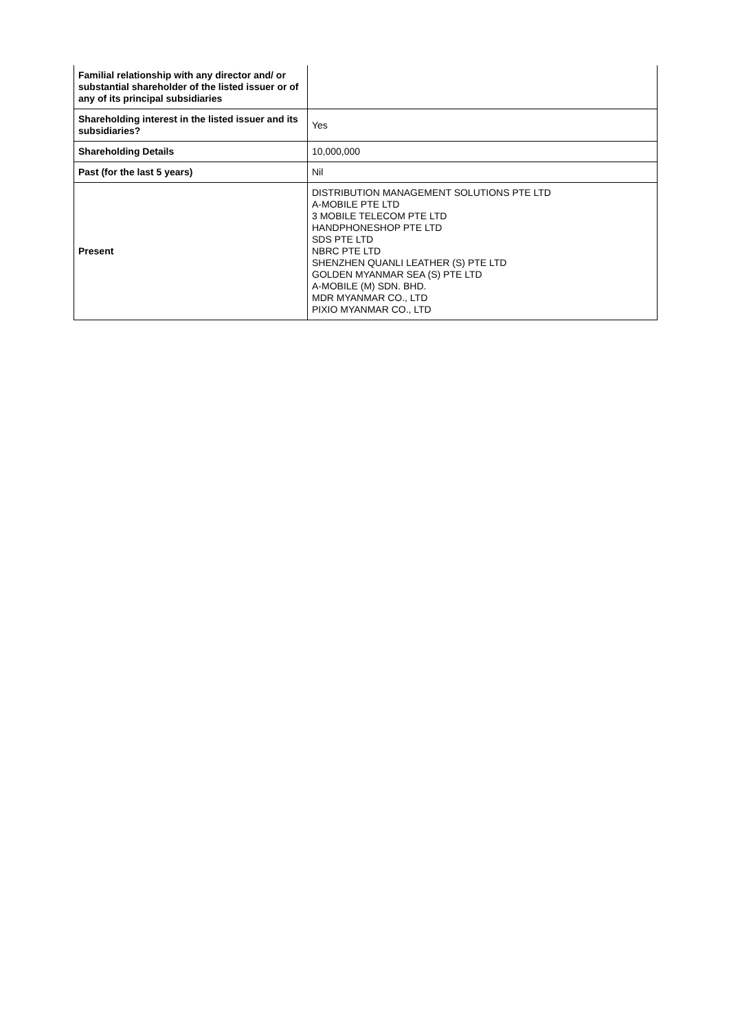| Familial relationship with any director and/ or substantial shareholder of the listed issuer or of any of its principal subsidiaries | |
| Shareholding interest in the listed issuer and its subsidiaries? | Yes |
| Shareholding Details | 10,000,000 |
| Past (for the last 5 years) | Nil |
| Present | DISTRIBUTION MANAGEMENT SOLUTIONS PTE LTD A-MOBILE PTE LTD 3 MOBILE TELECOM PTE LTD HANDPHONESHOP PTE LTD SDS PTE LTD NBRC PTE LTD SHENZHEN QUANLI LEATHER (S) PTE LTD GOLDEN MYANMAR SEA (S) PTE LTD A-MOBILE (M) SDN. BHD. MDR MYANMAR CO., LTD PIXIO MYANMAR CO., LTD |